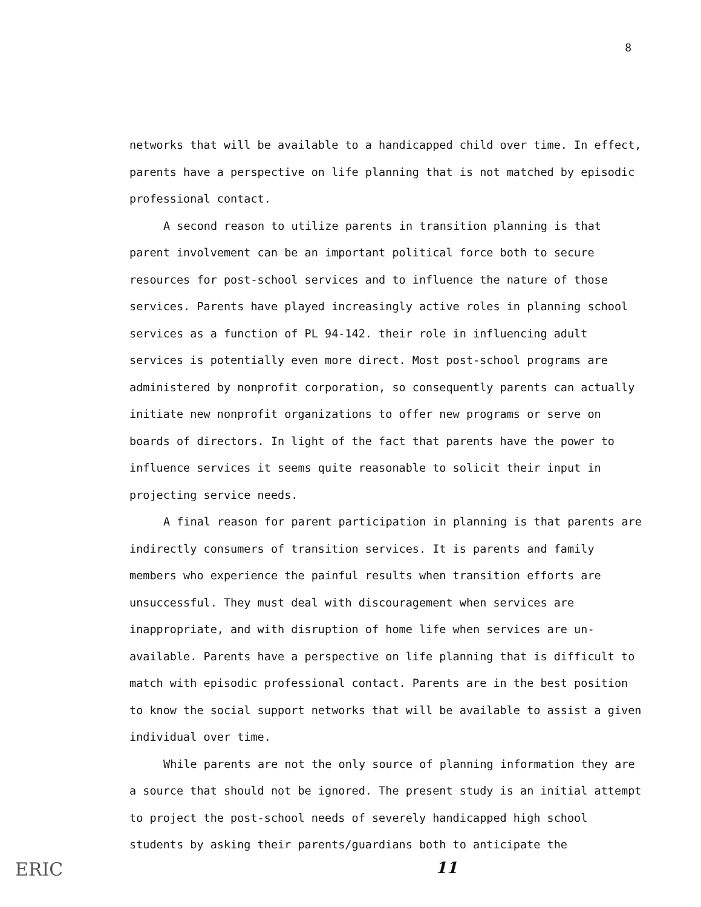8
networks that will be available to a handicapped child over time. In effect, parents have a perspective on life planning that is not matched by episodic professional contact.
A second reason to utilize parents in transition planning is that parent involvement can be an important political force both to secure resources for post-school services and to influence the nature of those services. Parents have played increasingly active roles in planning school services as a function of PL 94-142. their role in influencing adult services is potentially even more direct. Most post-school programs are administered by nonprofit corporation, so consequently parents can actually initiate new nonprofit organizations to offer new programs or serve on boards of directors. In light of the fact that parents have the power to influence services it seems quite reasonable to solicit their input in projecting service needs.
A final reason for parent participation in planning is that parents are indirectly consumers of transition services. It is parents and family members who experience the painful results when transition efforts are unsuccessful. They must deal with discouragement when services are inappropriate, and with disruption of home life when services are un-available. Parents have a perspective on life planning that is difficult to match with episodic professional contact. Parents are in the best position to know the social support networks that will be available to assist a given individual over time.
While parents are not the only source of planning information they are a source that should not be ignored. The present study is an initial attempt to project the post-school needs of severely handicapped high school students by asking their parents/guardians both to anticipate the
ERIC 11